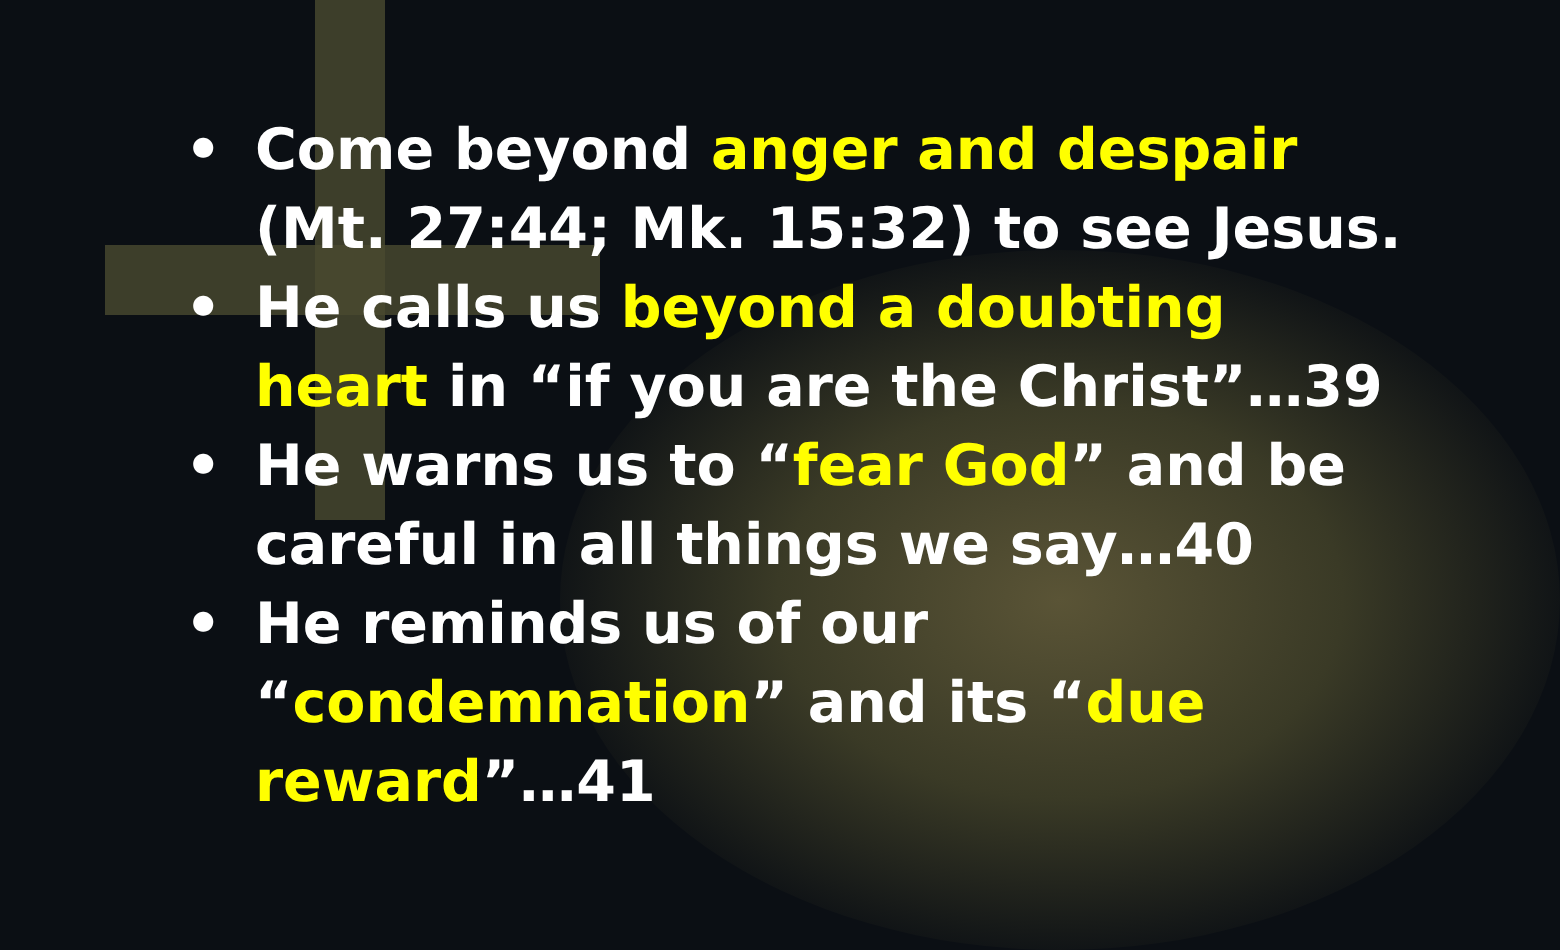• Come beyond anger and despair (Mt. 27:44; Mk. 15:32) to see Jesus.
• He calls us beyond a doubting heart in “if you are the Christ”…39
• He warns us to “fear God” and be careful in all things we say…40
• He reminds us of our “condemnation” and its “due reward”…41